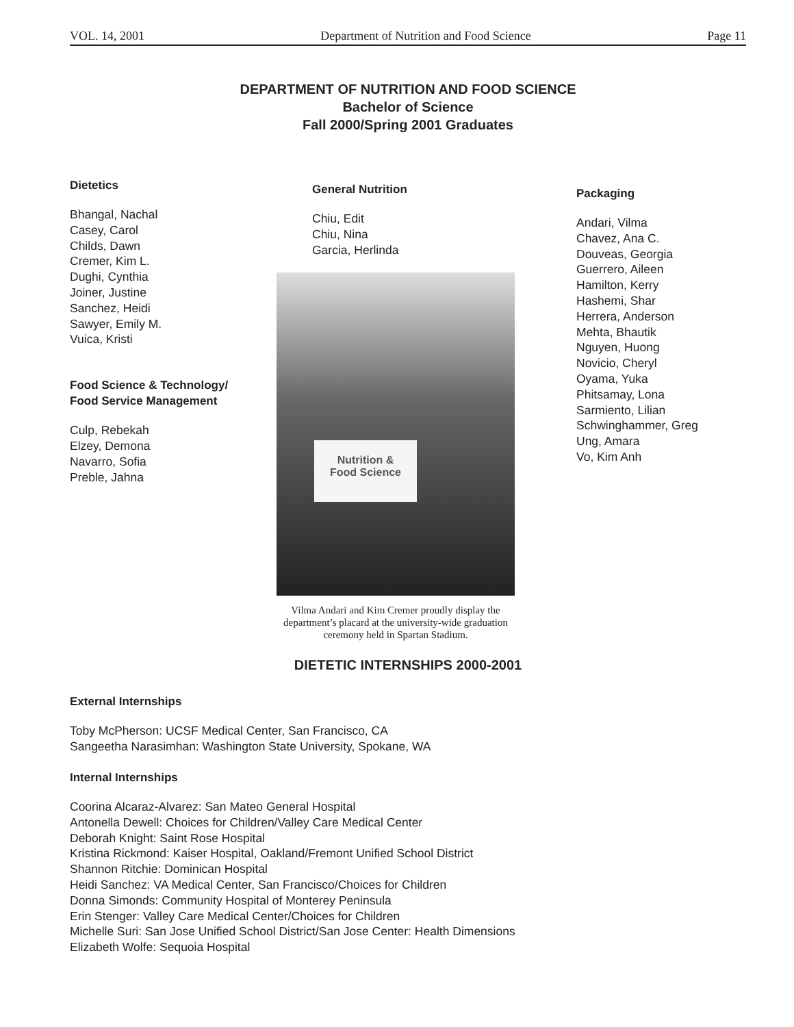VOL. 14, 2001 Department of Nutrition and Food Science Page 11
DEPARTMENT OF NUTRITION AND FOOD SCIENCE
Bachelor of Science
Fall 2000/Spring 2001 Graduates
Dietetics
Bhangal, Nachal
Casey, Carol
Childs, Dawn
Cremer, Kim L.
Dughi, Cynthia
Joiner, Justine
Sanchez, Heidi
Sawyer, Emily M.
Vuica, Kristi
Food Science & Technology/
Food Service Management
Culp, Rebekah
Elzey, Demona
Navarro, Sofia
Preble, Jahna
General Nutrition
Chiu, Edit
Chiu, Nina
Garcia, Herlinda
Nutrition &
Food Science
Vilma Andari and Kim Cremer proudly display the department’s placard at the university-wide graduation ceremony held in Spartan Stadium.
Packaging
Andari, Vilma
Chavez, Ana C.
Douveas, Georgia
Guerrero, Aileen
Hamilton, Kerry
Hashemi, Shar
Herrera, Anderson
Mehta, Bhautik
Nguyen, Huong
Novicio, Cheryl
Oyama, Yuka
Phitsamay, Lona
Sarmiento, Lilian
Schwinghammer, Greg
Ung, Amara
Vo, Kim Anh
DIETETIC INTERNSHIPS 2000-2001
External Internships
Toby McPherson: UCSF Medical Center, San Francisco, CA
Sangeetha Narasimhan: Washington State University, Spokane, WA
Internal Internships
Coorina Alcaraz-Alvarez: San Mateo General Hospital
Antonella Dewell: Choices for Children/Valley Care Medical Center
Deborah Knight: Saint Rose Hospital
Kristina Rickmond: Kaiser Hospital, Oakland/Fremont Unified School District
Shannon Ritchie: Dominican Hospital
Heidi Sanchez: VA Medical Center, San Francisco/Choices for Children
Donna Simonds: Community Hospital of Monterey Peninsula
Erin Stenger: Valley Care Medical Center/Choices for Children
Michelle Suri: San Jose Unified School District/San Jose Center: Health Dimensions
Elizabeth Wolfe: Sequoia Hospital